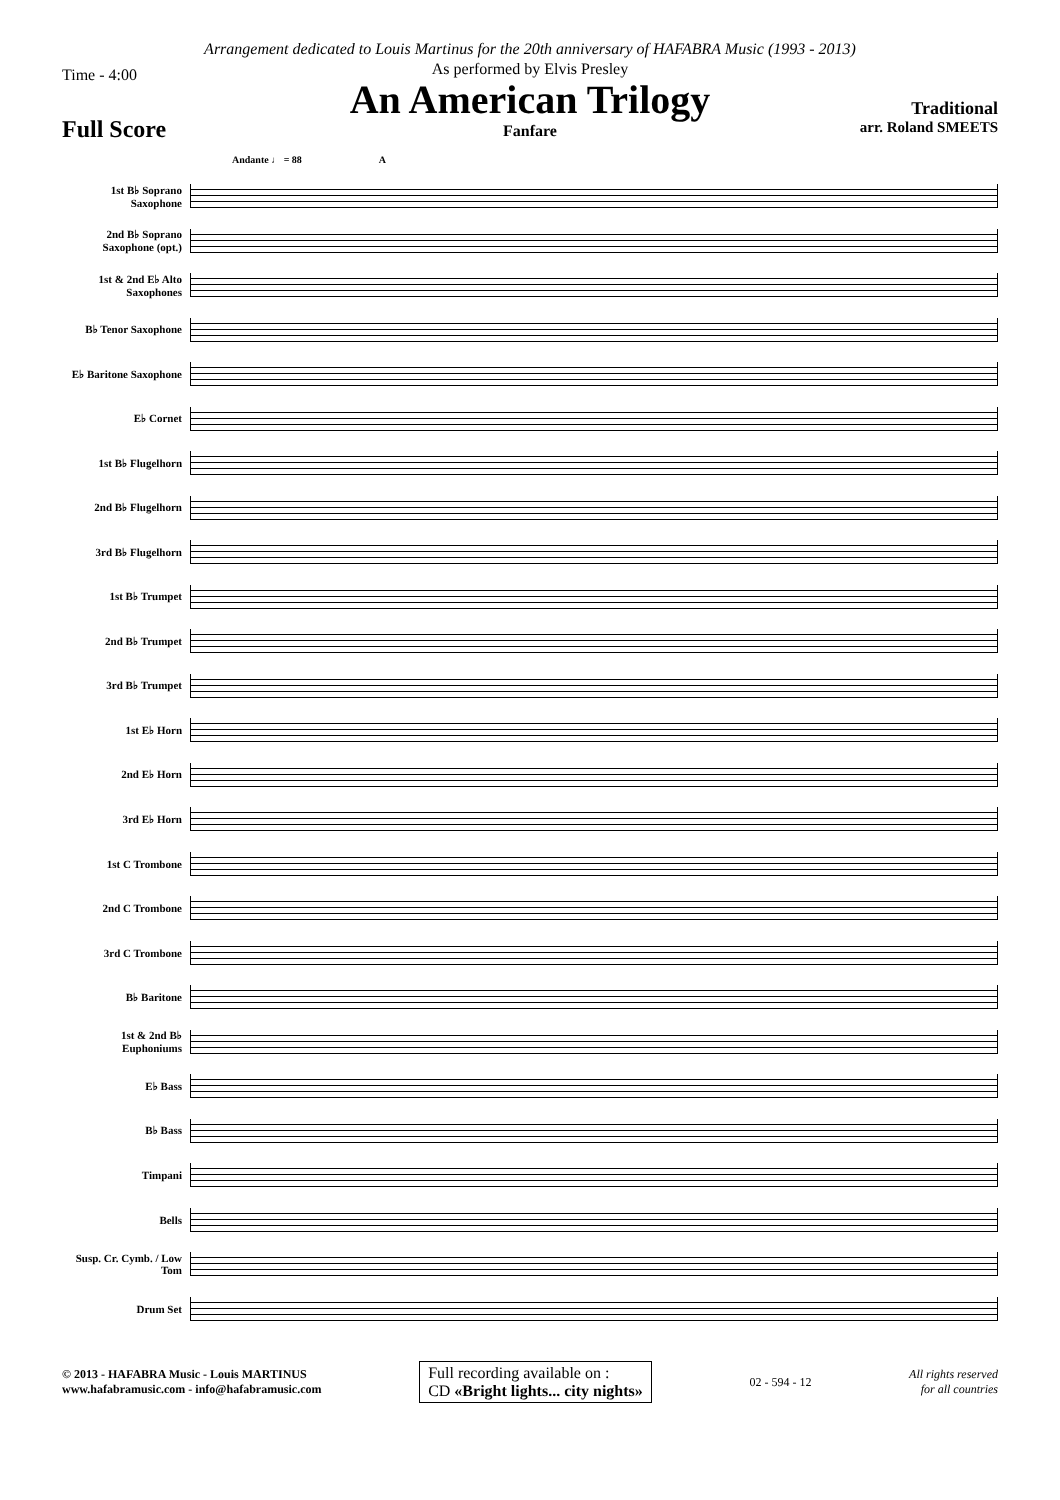Arrangement dedicated to Louis Martinus for the 20th anniversary of HAFABRA Music (1993 - 2013)
Time - 4:00
Full Score
As performed by Elvis Presley
An American Trilogy
Fanfare
Traditional
arr. Roland SMEETS
Andante ♩ = 88 A
1st B♭ Soprano Saxophone
2nd B♭ Soprano Saxophone (opt.)
1st & 2nd E♭ Alto Saxophones
B♭ Tenor Saxophone
E♭ Baritone Saxophone
E♭ Cornet
1st B♭ Flugelhorn
2nd B♭ Flugelhorn
3rd B♭ Flugelhorn
1st B♭ Trumpet
2nd B♭ Trumpet
3rd B♭ Trumpet
1st E♭ Horn
2nd E♭ Horn
3rd E♭ Horn
1st C Trombone
2nd C Trombone
3rd C Trombone
B♭ Baritone
1st & 2nd B♭ Euphoniums
E♭ Bass
B♭ Bass
Timpani
Bells
Susp. Cr. Cymb. / Low Tom
Drum Set
© 2013 - HAFABRA Music - Louis MARTINUS
www.hafabramusic.com - info@hafabramusic.com
Full recording available on :
CD «Bright lights... city nights»
02 - 594 - 12
All rights reserved
for all countries